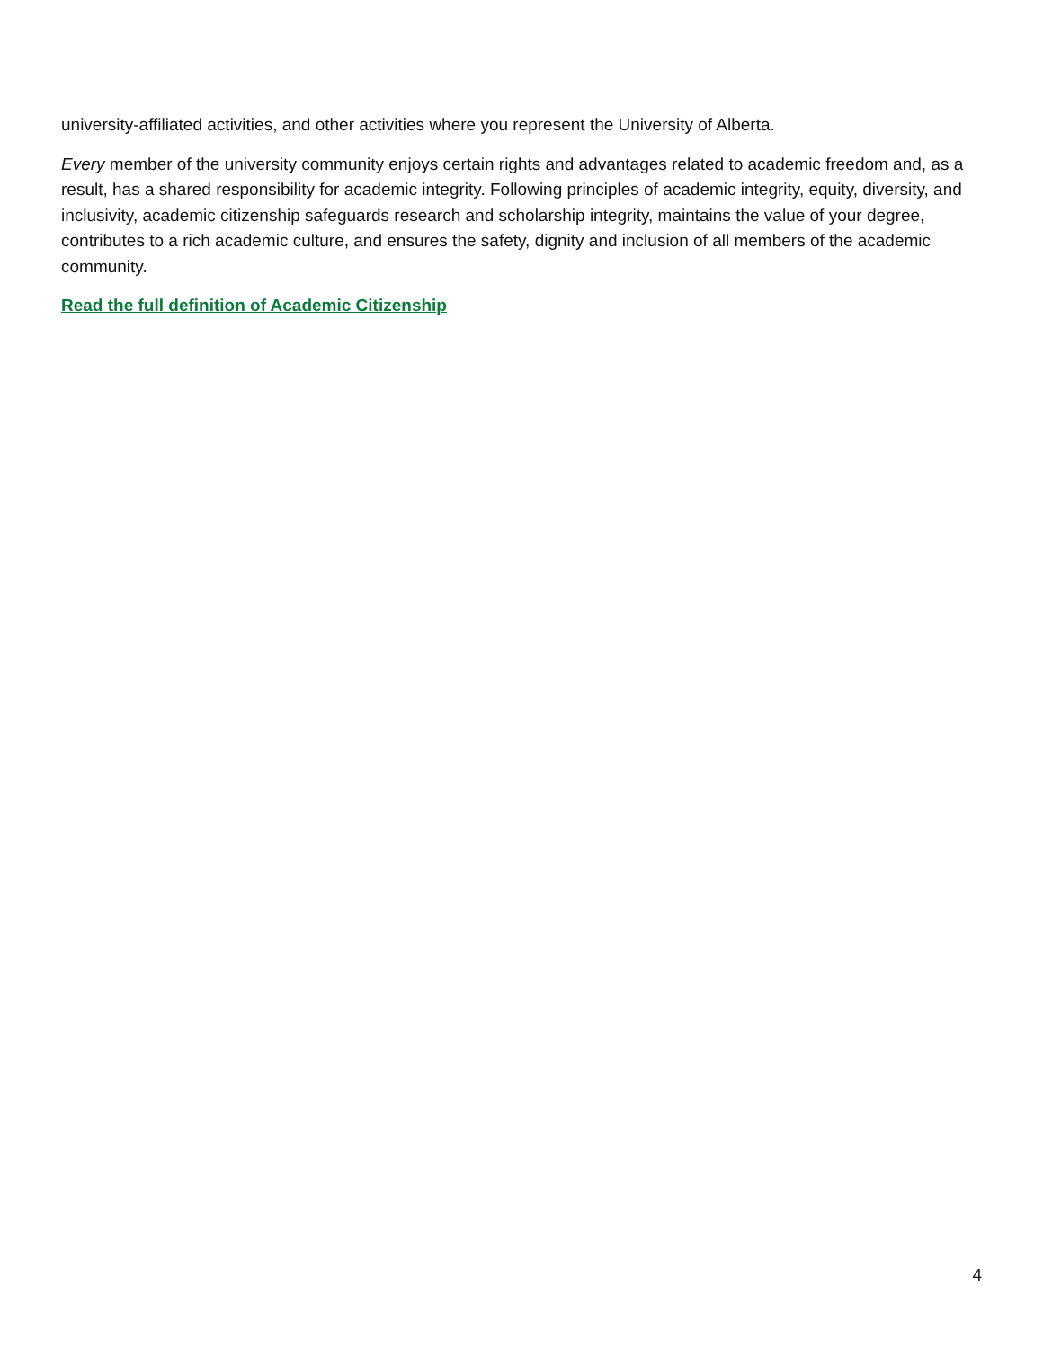university-affiliated activities, and other activities where you represent the University of Alberta.
Every member of the university community enjoys certain rights and advantages related to academic freedom and, as a result, has a shared responsibility for academic integrity. Following principles of academic integrity, equity, diversity, and inclusivity, academic citizenship safeguards research and scholarship integrity, maintains the value of your degree, contributes to a rich academic culture, and ensures the safety, dignity and inclusion of all members of the academic community.
Read the full definition of Academic Citizenship
4